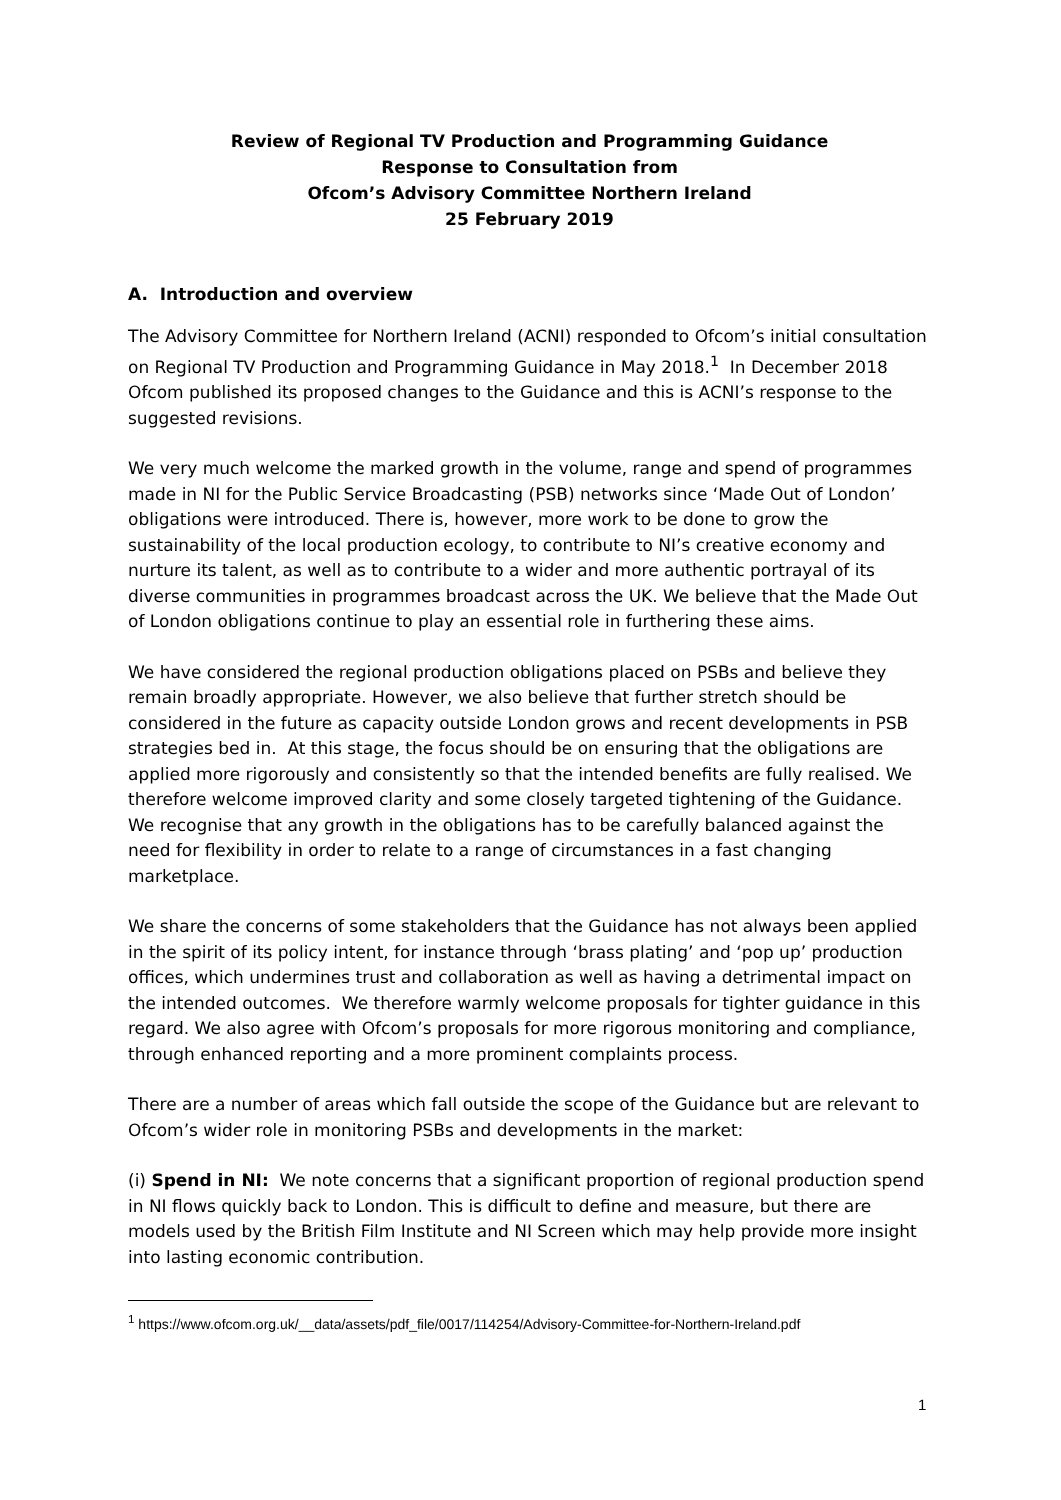Review of Regional TV Production and Programming Guidance
Response to Consultation from
Ofcom’s Advisory Committee Northern Ireland
25 February 2019
A. Introduction and overview
The Advisory Committee for Northern Ireland (ACNI) responded to Ofcom’s initial consultation on Regional TV Production and Programming Guidance in May 2018.<sup>1</sup> In December 2018 Ofcom published its proposed changes to the Guidance and this is ACNI’s response to the suggested revisions.
We very much welcome the marked growth in the volume, range and spend of programmes made in NI for the Public Service Broadcasting (PSB) networks since ‘Made Out of London’ obligations were introduced. There is, however, more work to be done to grow the sustainability of the local production ecology, to contribute to NI’s creative economy and nurture its talent, as well as to contribute to a wider and more authentic portrayal of its diverse communities in programmes broadcast across the UK. We believe that the Made Out of London obligations continue to play an essential role in furthering these aims.
We have considered the regional production obligations placed on PSBs and believe they remain broadly appropriate. However, we also believe that further stretch should be considered in the future as capacity outside London grows and recent developments in PSB strategies bed in. At this stage, the focus should be on ensuring that the obligations are applied more rigorously and consistently so that the intended benefits are fully realised. We therefore welcome improved clarity and some closely targeted tightening of the Guidance. We recognise that any growth in the obligations has to be carefully balanced against the need for flexibility in order to relate to a range of circumstances in a fast changing marketplace.
We share the concerns of some stakeholders that the Guidance has not always been applied in the spirit of its policy intent, for instance through ‘brass plating’ and ‘pop up’ production offices, which undermines trust and collaboration as well as having a detrimental impact on the intended outcomes. We therefore warmly welcome proposals for tighter guidance in this regard. We also agree with Ofcom’s proposals for more rigorous monitoring and compliance, through enhanced reporting and a more prominent complaints process.
There are a number of areas which fall outside the scope of the Guidance but are relevant to Ofcom’s wider role in monitoring PSBs and developments in the market:
(i) Spend in NI: We note concerns that a significant proportion of regional production spend in NI flows quickly back to London. This is difficult to define and measure, but there are models used by the British Film Institute and NI Screen which may help provide more insight into lasting economic contribution.
<sup>1</sup> https://www.ofcom.org.uk/__data/assets/pdf_file/0017/114254/Advisory-Committee-for-Northern-Ireland.pdf
1